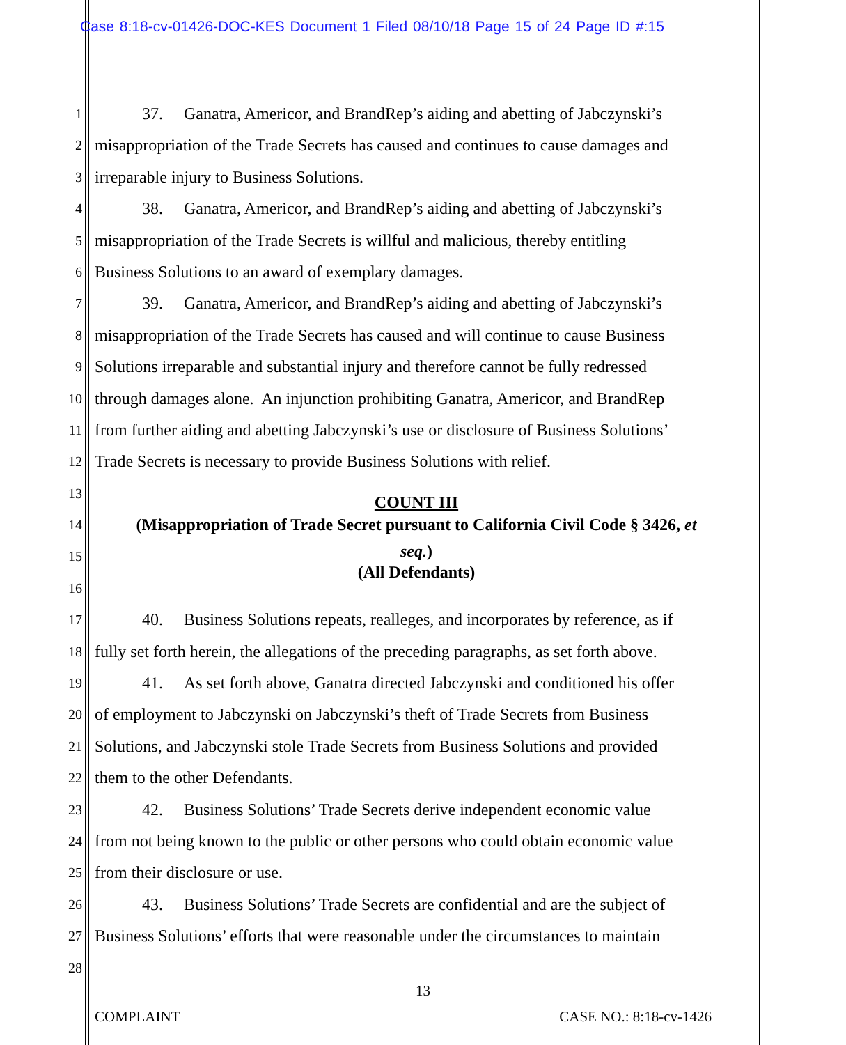Case 8:18-cv-01426-DOC-KES Document 1 Filed 08/10/18 Page 15 of 24 Page ID #:15
1 37. Ganatra, Americor, and BrandRep’s aiding and abetting of Jabczynski’s
2 misappropriation of the Trade Secrets has caused and continues to cause damages and
3 irreparable injury to Business Solutions.
4 38. Ganatra, Americor, and BrandRep’s aiding and abetting of Jabczynski’s
5 misappropriation of the Trade Secrets is willful and malicious, thereby entitling
6 Business Solutions to an award of exemplary damages.
7 39. Ganatra, Americor, and BrandRep’s aiding and abetting of Jabczynski’s
8 misappropriation of the Trade Secrets has caused and will continue to cause Business
9 Solutions irreparable and substantial injury and therefore cannot be fully redressed
10 through damages alone. An injunction prohibiting Ganatra, Americor, and BrandRep
11 from further aiding and abetting Jabczynski’s use or disclosure of Business Solutions’
12 Trade Secrets is necessary to provide Business Solutions with relief.
13 COUNT III
14 (Misappropriation of Trade Secret pursuant to California Civil Code § 3426, et
15 seq.)
(All Defendants)
16
17 40. Business Solutions repeats, realleges, and incorporates by reference, as if
18 fully set forth herein, the allegations of the preceding paragraphs, as set forth above.
19 41. As set forth above, Ganatra directed Jabczynski and conditioned his offer
20 of employment to Jabczynski on Jabczynski’s theft of Trade Secrets from Business
21 Solutions, and Jabczynski stole Trade Secrets from Business Solutions and provided
22 them to the other Defendants.
23 42. Business Solutions’ Trade Secrets derive independent economic value
24 from not being known to the public or other persons who could obtain economic value
25 from their disclosure or use.
26 43. Business Solutions’ Trade Secrets are confidential and are the subject of
27 Business Solutions’ efforts that were reasonable under the circumstances to maintain
28
13
COMPLAINT CASE NO.: 8:18-cv-1426